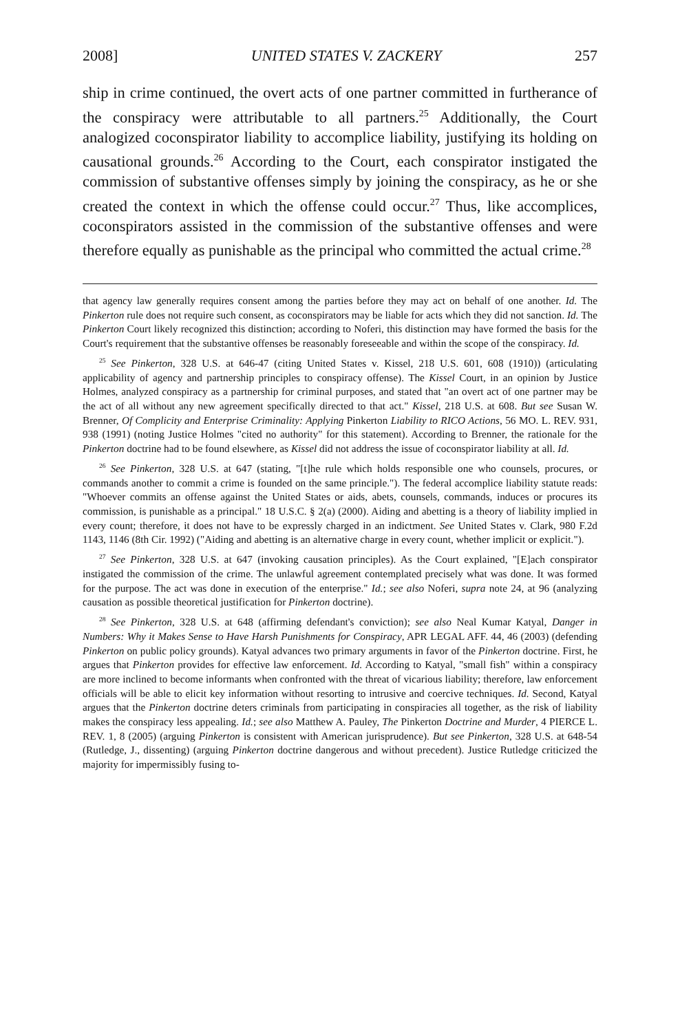2008] UNITED STATES V. ZACKERY 257
ship in crime continued, the overt acts of one partner committed in furtherance of the conspiracy were attributable to all partners.<sup>25</sup> Additionally, the Court analogized coconspirator liability to accomplice liability, justifying its holding on causational grounds.<sup>26</sup> According to the Court, each conspirator instigated the commission of substantive offenses simply by joining the conspiracy, as he or she created the context in which the offense could occur.<sup>27</sup> Thus, like accomplices, coconspirators assisted in the commission of the substantive offenses and were therefore equally as punishable as the principal who committed the actual crime.<sup>28</sup>
that agency law generally requires consent among the parties before they may act on behalf of one another. Id. The Pinkerton rule does not require such consent, as coconspirators may be liable for acts which they did not sanction. Id. The Pinkerton Court likely recognized this distinction; according to Noferi, this distinction may have formed the basis for the Court's requirement that the substantive offenses be reasonably foreseeable and within the scope of the conspiracy. Id.
<sup>25</sup> See Pinkerton, 328 U.S. at 646-47 (citing United States v. Kissel, 218 U.S. 601, 608 (1910)) (articulating applicability of agency and partnership principles to conspiracy offense). The Kissel Court, in an opinion by Justice Holmes, analyzed conspiracy as a partnership for criminal purposes, and stated that "an overt act of one partner may be the act of all without any new agreement specifically directed to that act." Kissel, 218 U.S. at 608. But see Susan W. Brenner, Of Complicity and Enterprise Criminality: Applying Pinkerton Liability to RICO Actions, 56 MO. L. REV. 931, 938 (1991) (noting Justice Holmes "cited no authority" for this statement). According to Brenner, the rationale for the Pinkerton doctrine had to be found elsewhere, as Kissel did not address the issue of coconspirator liability at all. Id.
<sup>26</sup> See Pinkerton, 328 U.S. at 647 (stating, "[t]he rule which holds responsible one who counsels, procures, or commands another to commit a crime is founded on the same principle."). The federal accomplice liability statute reads: "Whoever commits an offense against the United States or aids, abets, counsels, commands, induces or procures its commission, is punishable as a principal." 18 U.S.C. § 2(a) (2000). Aiding and abetting is a theory of liability implied in every count; therefore, it does not have to be expressly charged in an indictment. See United States v. Clark, 980 F.2d 1143, 1146 (8th Cir. 1992) ("Aiding and abetting is an alternative charge in every count, whether implicit or explicit.").
<sup>27</sup> See Pinkerton, 328 U.S. at 647 (invoking causation principles). As the Court explained, "[E]ach conspirator instigated the commission of the crime. The unlawful agreement contemplated precisely what was done. It was formed for the purpose. The act was done in execution of the enterprise." Id.; see also Noferi, supra note 24, at 96 (analyzing causation as possible theoretical justification for Pinkerton doctrine).
<sup>28</sup> See Pinkerton, 328 U.S. at 648 (affirming defendant's conviction); see also Neal Kumar Katyal, Danger in Numbers: Why it Makes Sense to Have Harsh Punishments for Conspiracy, APR LEGAL AFF. 44, 46 (2003) (defending Pinkerton on public policy grounds). Katyal advances two primary arguments in favor of the Pinkerton doctrine. First, he argues that Pinkerton provides for effective law enforcement. Id. According to Katyal, "small fish" within a conspiracy are more inclined to become informants when confronted with the threat of vicarious liability; therefore, law enforcement officials will be able to elicit key information without resorting to intrusive and coercive techniques. Id. Second, Katyal argues that the Pinkerton doctrine deters criminals from participating in conspiracies all together, as the risk of liability makes the conspiracy less appealing. Id.; see also Matthew A. Pauley, The Pinkerton Doctrine and Murder, 4 PIERCE L. REV. 1, 8 (2005) (arguing Pinkerton is consistent with American jurisprudence). But see Pinkerton, 328 U.S. at 648-54 (Rutledge, J., dissenting) (arguing Pinkerton doctrine dangerous and without precedent). Justice Rutledge criticized the majority for impermissibly fusing to-